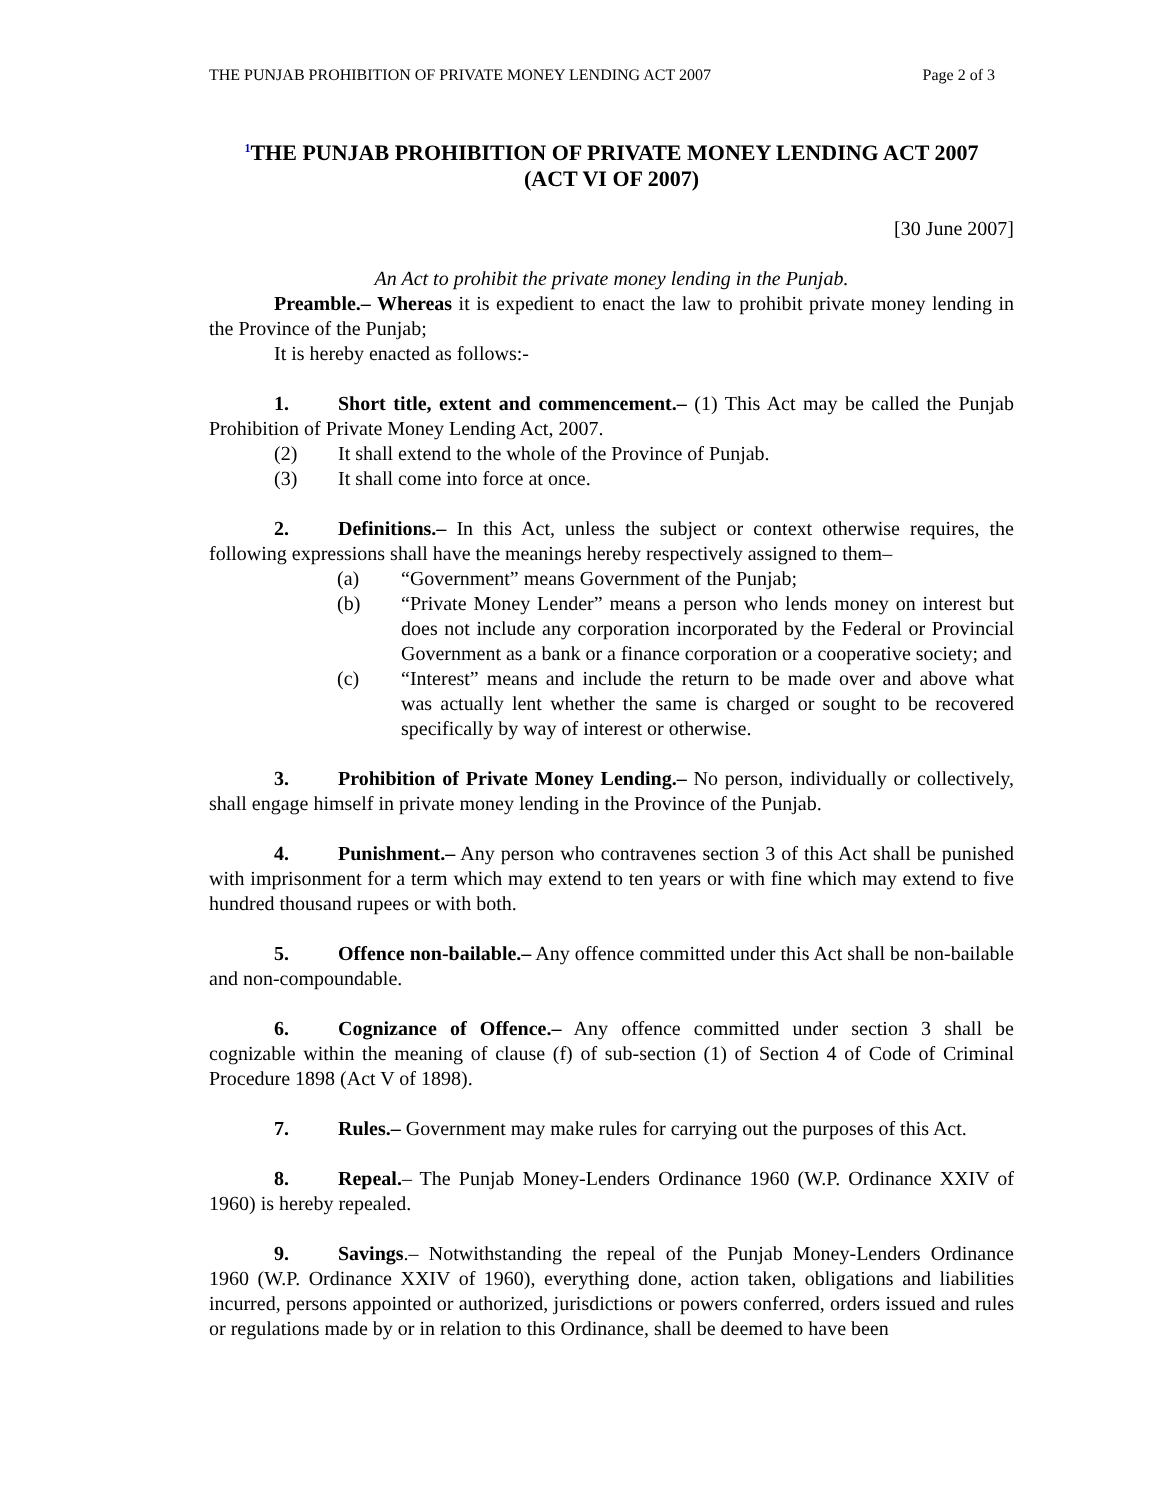THE PUNJAB PROHIBITION OF PRIVATE MONEY LENDING ACT 2007 Page 2 of 3
<sup>1</sup> THE PUNJAB PROHIBITION OF PRIVATE MONEY LENDING ACT 2007
(ACT VI OF 2007)
[30 June 2007]
An Act to prohibit the private money lending in the Punjab.
Preamble.– Whereas it is expedient to enact the law to prohibit private money lending in the Province of the Punjab;
It is hereby enacted as follows:-
1. Short title, extent and commencement.– (1) This Act may be called the Punjab Prohibition of Private Money Lending Act, 2007.
(2) It shall extend to the whole of the Province of Punjab.
(3) It shall come into force at once.
2. Definitions.– In this Act, unless the subject or context otherwise requires, the following expressions shall have the meanings hereby respectively assigned to them–
(a) “Government” means Government of the Punjab;
(b) “Private Money Lender” means a person who lends money on interest but does not include any corporation incorporated by the Federal or Provincial Government as a bank or a finance corporation or a cooperative society; and
(c) “Interest” means and include the return to be made over and above what was actually lent whether the same is charged or sought to be recovered specifically by way of interest or otherwise.
3. Prohibition of Private Money Lending.– No person, individually or collectively, shall engage himself in private money lending in the Province of the Punjab.
4. Punishment.– Any person who contravenes section 3 of this Act shall be punished with imprisonment for a term which may extend to ten years or with fine which may extend to five hundred thousand rupees or with both.
5. Offence non-bailable.– Any offence committed under this Act shall be non-bailable and non-compoundable.
6. Cognizance of Offence.– Any offence committed under section 3 shall be cognizable within the meaning of clause (f) of sub-section (1) of Section 4 of Code of Criminal Procedure 1898 (Act V of 1898).
7. Rules.– Government may make rules for carrying out the purposes of this Act.
8. Repeal.– The Punjab Money-Lenders Ordinance 1960 (W.P. Ordinance XXIV of 1960) is hereby repealed.
9. Savings.– Notwithstanding the repeal of the Punjab Money-Lenders Ordinance 1960 (W.P. Ordinance XXIV of 1960), everything done, action taken, obligations and liabilities incurred, persons appointed or authorized, jurisdictions or powers conferred, orders issued and rules or regulations made by or in relation to this Ordinance, shall be deemed to have been